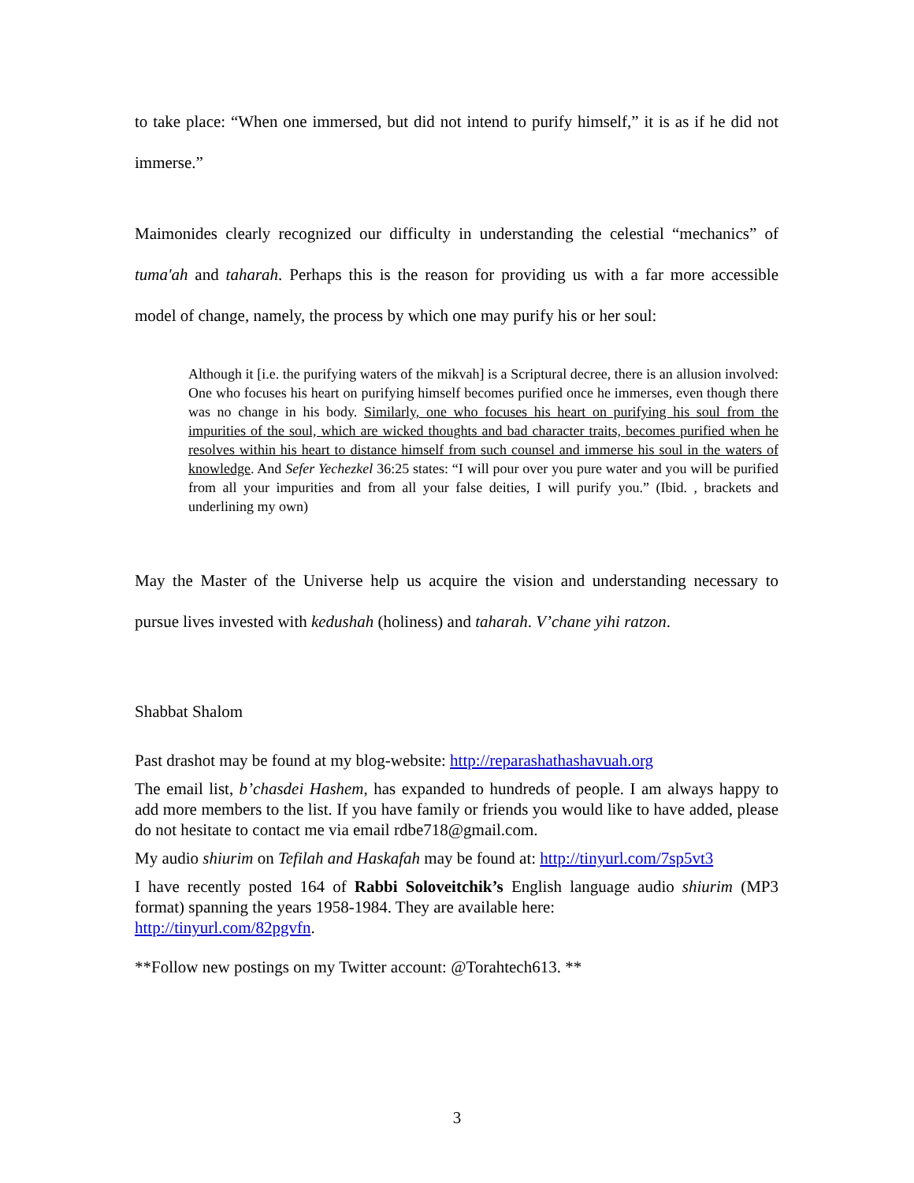to take place: “When one immersed, but did not intend to purify himself,” it is as if he did not immerse.”
Maimonides clearly recognized our difficulty in understanding the celestial “mechanics” of tuma'ah and taharah. Perhaps this is the reason for providing us with a far more accessible model of change, namely, the process by which one may purify his or her soul:
Although it [i.e. the purifying waters of the mikvah] is a Scriptural decree, there is an allusion involved: One who focuses his heart on purifying himself becomes purified once he immerses, even though there was no change in his body. Similarly, one who focuses his heart on purifying his soul from the impurities of the soul, which are wicked thoughts and bad character traits, becomes purified when he resolves within his heart to distance himself from such counsel and immerse his soul in the waters of knowledge. And Sefer Yechezkel 36:25 states: “I will pour over you pure water and you will be purified from all your impurities and from all your false deities, I will purify you.” (Ibid. , brackets and underlining my own)
May the Master of the Universe help us acquire the vision and understanding necessary to pursue lives invested with kedushah (holiness) and taharah. V’chane yihi ratzon.
Shabbat Shalom
Past drashot may be found at my blog-website: http://reparashathashavuah.org
The email list, b’chasdei Hashem, has expanded to hundreds of people. I am always happy to add more members to the list. If you have family or friends you would like to have added, please do not hesitate to contact me via email rdbe718@gmail.com.
My audio shiurim on Tefilah and Haskafah may be found at: http://tinyurl.com/7sp5vt3
I have recently posted 164 of Rabbi Soloveitchik’s English language audio shiurim (MP3 format) spanning the years 1958-1984. They are available here:
http://tinyurl.com/82pgvfn.
**Follow new postings on my Twitter account: @Torahtech613. **
3